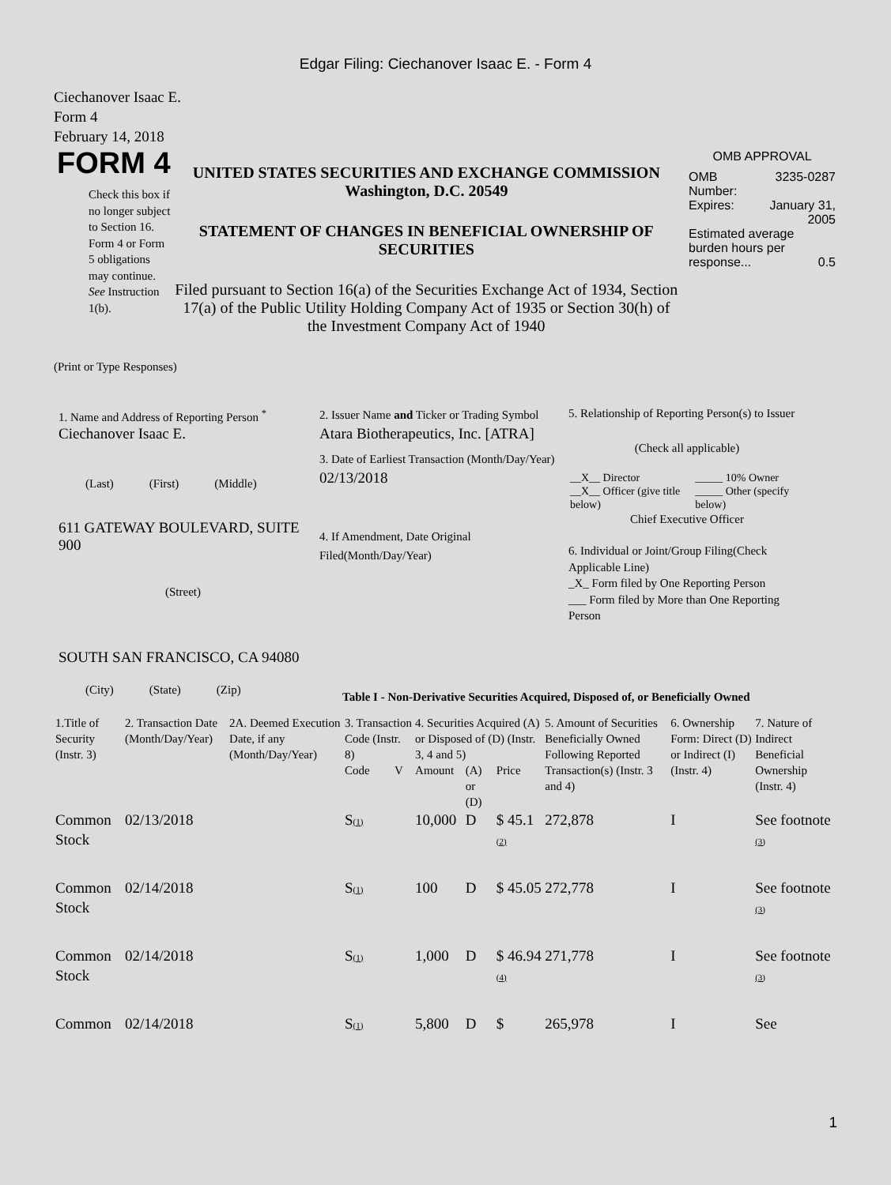Edgar Filing: Ciechanover Isaac E. - Form 4
Ciechanover Isaac E.
Form 4
February 14, 2018
FORM 4
Check this box if no longer subject to Section 16. Form 4 or Form 5 obligations may continue. See Instruction 1(b).
UNITED STATES SECURITIES AND EXCHANGE COMMISSION
Washington, D.C. 20549
STATEMENT OF CHANGES IN BENEFICIAL OWNERSHIP OF SECURITIES
Filed pursuant to Section 16(a) of the Securities Exchange Act of 1934, Section 17(a) of the Public Utility Holding Company Act of 1935 or Section 30(h) of the Investment Company Act of 1940
OMB APPROVAL
| OMB Number: | 3235-0287 |
| Expires: | January 31, 2005 |
| Estimated average burden hours per response... 0.5 | |
(Print or Type Responses)
1. Name and Address of Reporting Person <sup>*</sup>
Ciechanover Isaac E.
(Last) (First) (Middle)
611 GATEWAY BOULEVARD, SUITE 900
(Street)
SOUTH SAN FRANCISCO, CA 94080
(City) (State) (Zip)
2. Issuer Name and Ticker or Trading Symbol
Atara Biotherapeutics, Inc. [ATRA]
3. Date of Earliest Transaction (Month/Day/Year)
02/13/2018
4. If Amendment, Date Original Filed(Month/Day/Year)
5. Relationship of Reporting Person(s) to Issuer
(Check all applicable)
| __X__ Director __X__ Officer (give title below) | _____ 10% Owner _____ Other (specify below) |
Chief Executive Officer
6. Individual or Joint/Group Filing(Check Applicable Line)
_X_ Form filed by One Reporting Person
___ Form filed by More than One Reporting Person
Table I - Non-Derivative Securities Acquired, Disposed of, or Beneficially Owned
| 1.Title of Security (Instr. 3) | 2. Transaction Date (Month/Day/Year) | 2A. Deemed Execution Date, if any (Month/Day/Year) | 3. Transaction Code (Instr. 8) | | 4. Securities Acquired (A) or Disposed of (D) (Instr. 3, 4 and 5) | | | 5. Amount of Securities Beneficially Owned Following Reported Transaction(s) (Instr. 3 and 4) | 6. Ownership Form: Direct (D) or Indirect (I) (Instr. 4) | 7. Nature of Indirect Beneficial Ownership (Instr. 4) |
| --- | --- | --- | --- | --- | --- | --- | --- | --- | --- | --- |
| | | | Code | V | Amount | (A) or (D) | Price | | | |
| Common Stock | 02/13/2018 | | S (1) | | 10,000 | D | $ 45.1 (2) | 272,878 | I | See footnote (3) |
| Common Stock | 02/14/2018 | | S (1) | | 100 | D | $ 45.05 | 272,778 | I | See footnote (3) |
| Common Stock | 02/14/2018 | | S (1) | | 1,000 | D | $ 46.94 (4) | 271,778 | I | See footnote (3) |
| Common | 02/14/2018 | | S (1) | | 5,800 | D | $ | 265,978 | I | See |
1